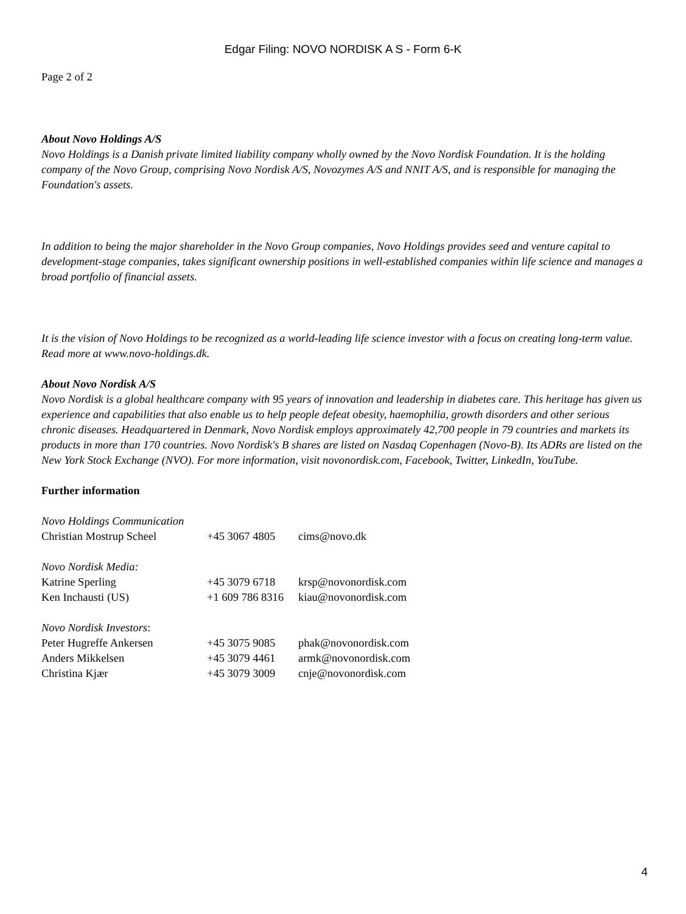Edgar Filing: NOVO NORDISK A S - Form 6-K
Page 2 of 2
About Novo Holdings A/S
Novo Holdings is a Danish private limited liability company wholly owned by the Novo Nordisk Foundation. It is the holding company of the Novo Group, comprising Novo Nordisk A/S, Novozymes A/S and NNIT A/S, and is responsible for managing the Foundation's assets.
In addition to being the major shareholder in the Novo Group companies, Novo Holdings provides seed and venture capital to development-stage companies, takes significant ownership positions in well-established companies within life science and manages a broad portfolio of financial assets.
It is the vision of Novo Holdings to be recognized as a world-leading life science investor with a focus on creating long-term value. Read more at www.novo-holdings.dk.
About Novo Nordisk A/S
Novo Nordisk is a global healthcare company with 95 years of innovation and leadership in diabetes care. This heritage has given us experience and capabilities that also enable us to help people defeat obesity, haemophilia, growth disorders and other serious chronic diseases. Headquartered in Denmark, Novo Nordisk employs approximately 42,700 people in 79 countries and markets its products in more than 170 countries. Novo Nordisk's B shares are listed on Nasdaq Copenhagen (Novo-B). Its ADRs are listed on the New York Stock Exchange (NVO). For more information, visit novonordisk.com, Facebook, Twitter, LinkedIn, YouTube.
Further information
| Novo Holdings Communication | | |
| Christian Mostrup Scheel | +45 3067 4805 | cims@novo.dk |
| Novo Nordisk Media: | | |
| Katrine Sperling | +45 3079 6718 | krsp@novonordisk.com |
| Ken Inchausti (US) | +1 609 786 8316 | kiau@novonordisk.com |
| Novo Nordisk Investors : | | |
| Peter Hugreffe Ankersen | +45 3075 9085 | phak@novonordisk.com |
| Anders Mikkelsen | +45 3079 4461 | armk@novonordisk.com |
| Christina Kjær | +45 3079 3009 | cnje@novonordisk.com |
4